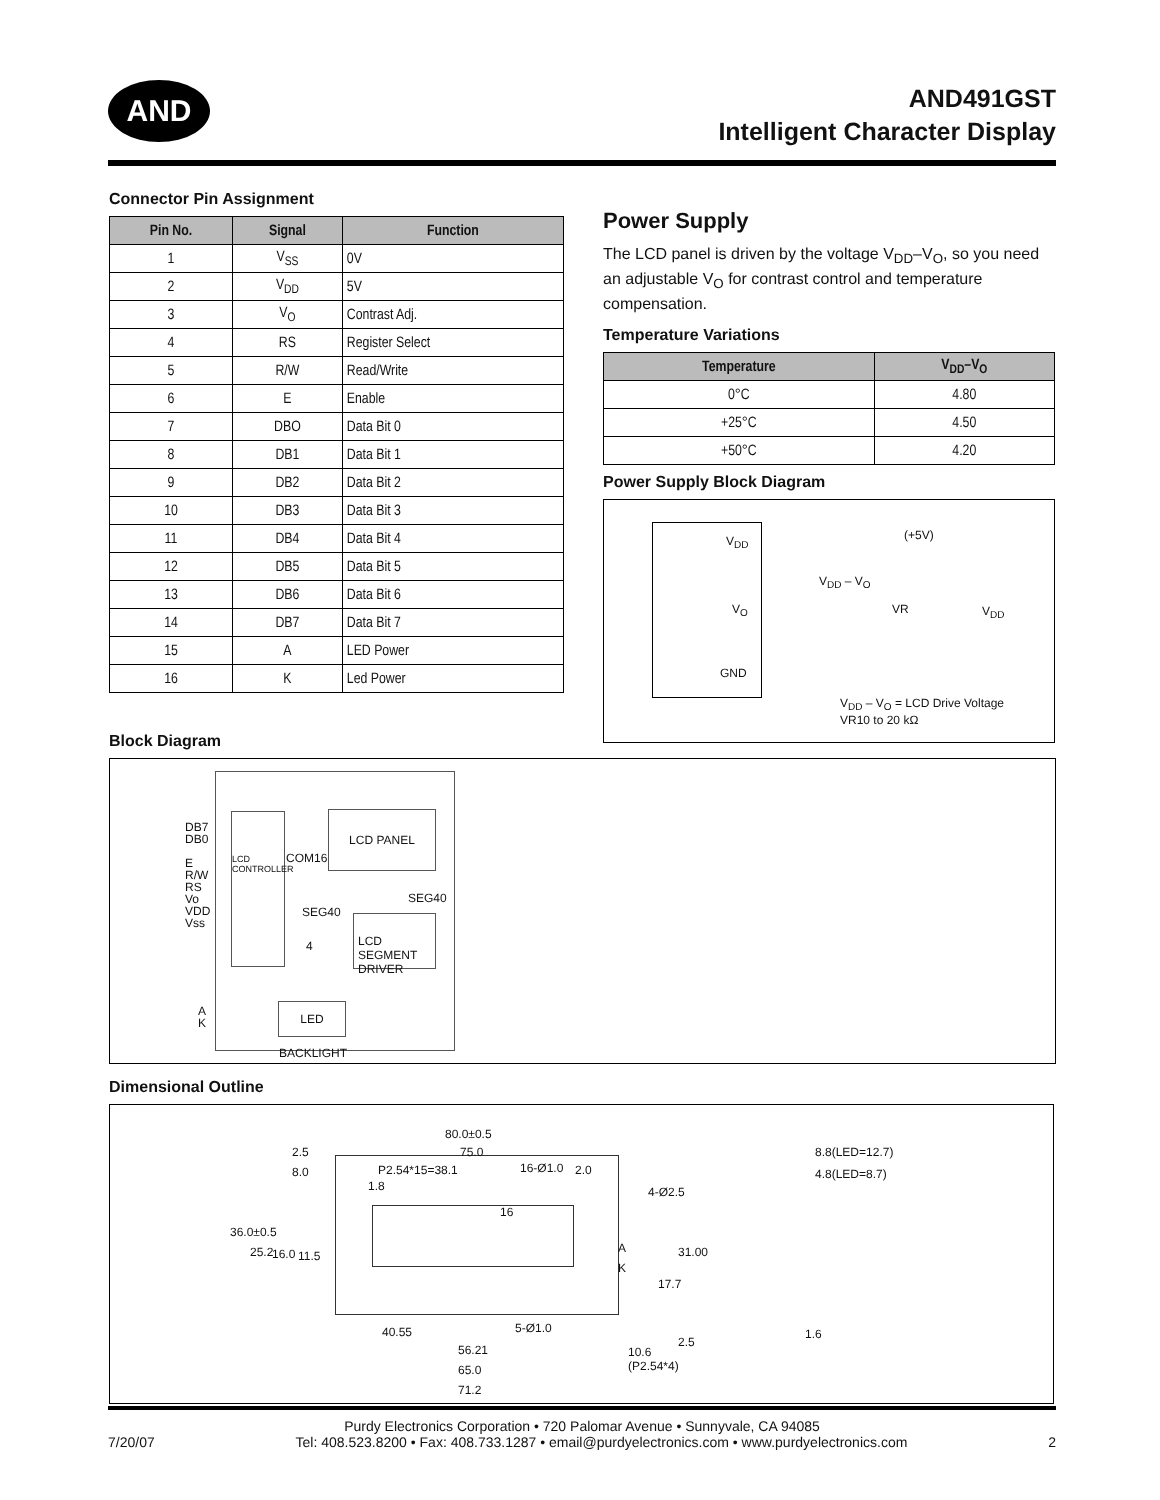AND
AND491GST
Intelligent Character Display
Connector Pin Assignment
| Pin No. | Signal | Function |
| --- | --- | --- |
| 1 | V<sub>SS</sub> | 0V |
| 2 | V<sub>DD</sub> | 5V |
| 3 | V<sub>O</sub> | Contrast Adj. |
| 4 | RS | Register Select |
| 5 | R/W | Read/Write |
| 6 | E | Enable |
| 7 | DBO | Data Bit 0 |
| 8 | DB1 | Data Bit 1 |
| 9 | DB2 | Data Bit 2 |
| 10 | DB3 | Data Bit 3 |
| 11 | DB4 | Data Bit 4 |
| 12 | DB5 | Data Bit 5 |
| 13 | DB6 | Data Bit 6 |
| 14 | DB7 | Data Bit 7 |
| 15 | A | LED Power |
| 16 | K | Led Power |
Power Supply
The LCD panel is driven by the voltage V<sub>DD</sub>–V<sub>O</sub>, so you need an adjustable V<sub>O</sub> for contrast control and temperature compensation.
Temperature Variations
| Temperature | V<sub>DD</sub>–V<sub>O</sub> |
| --- | --- |
| 0°C | 4.80 |
| +25°C | 4.50 |
| +50°C | 4.20 |
Power Supply Block Diagram
V<sub>DD</sub> (+5V)
V<sub>DD</sub> – V<sub>O</sub>
V<sub>O</sub> VR V<sub>DD</sub>
GND
V<sub>DD</sub> – V<sub>O</sub> = LCD Drive Voltage
VR10 to 20 kΩ
Block Diagram
DB7
DB0
E
R/W
RS
Vo
VDD
Vss
LCD CONTROLLER
COM16
LCD PANEL
SEG40
SEG40
4
LCD SEGMENT DRIVER
A
K
LED BACKLIGHT
Dimensional Outline
80.0±0.5
75.0
2.5
8.0 P2.54*15=38.1 16-Ø1.0
1.8
2.0
4-Ø2.5
16
36.0±0.5
25.2 16.0 11.5
A
K
31.00
17.7
40.55 5-Ø1.0
56.21
65.0
71.2
2.5
10.6
(P2.54*4)
8.8(LED=12.7)
4.8(LED=8.7)
1.6
Purdy Electronics Corporation • 720 Palomar Avenue • Sunnyvale, CA 94085
7/20/07 Tel: 408.523.8200 • Fax: 408.733.1287 • email@purdyelectronics.com • www.purdyelectronics.com 2